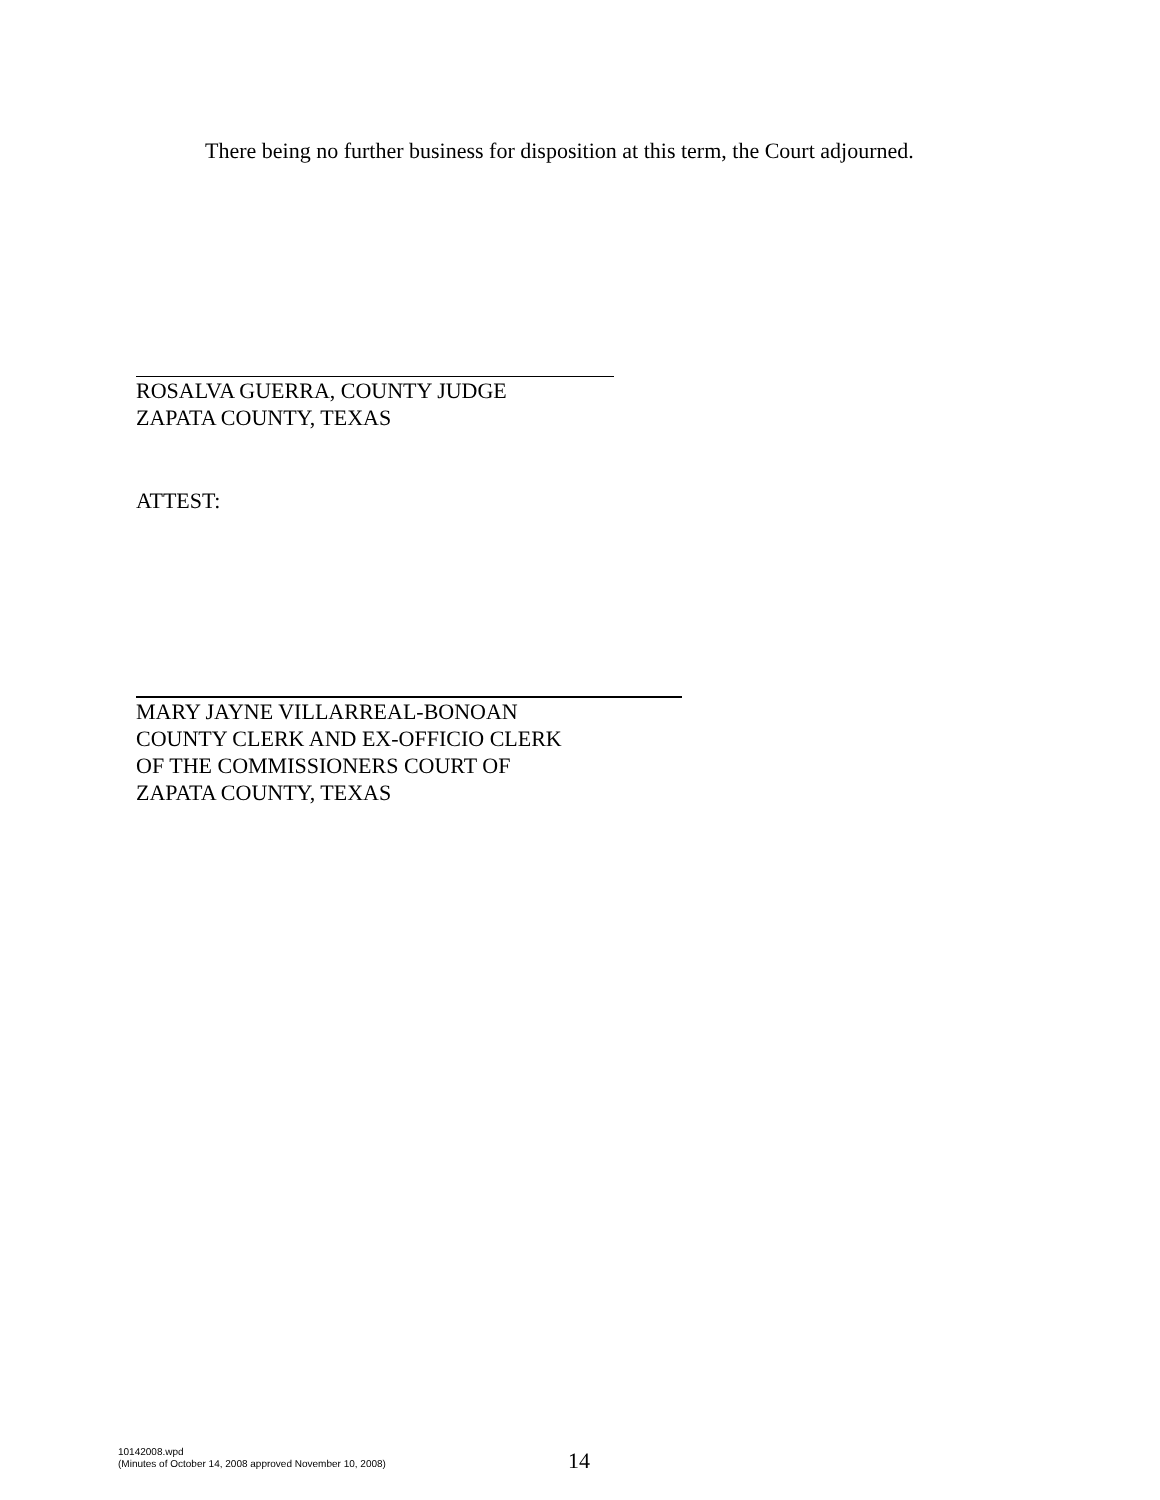There being no further business for disposition at this term, the Court adjourned.
ROSALVA GUERRA, COUNTY JUDGE
ZAPATA COUNTY, TEXAS
ATTEST:
MARY JAYNE VILLARREAL-BONOAN
COUNTY CLERK AND EX-OFFICIO CLERK
OF THE COMMISSIONERS COURT OF
ZAPATA COUNTY, TEXAS
10142008.wpd
(Minutes of October 14, 2008 approved November 10, 2008)
14